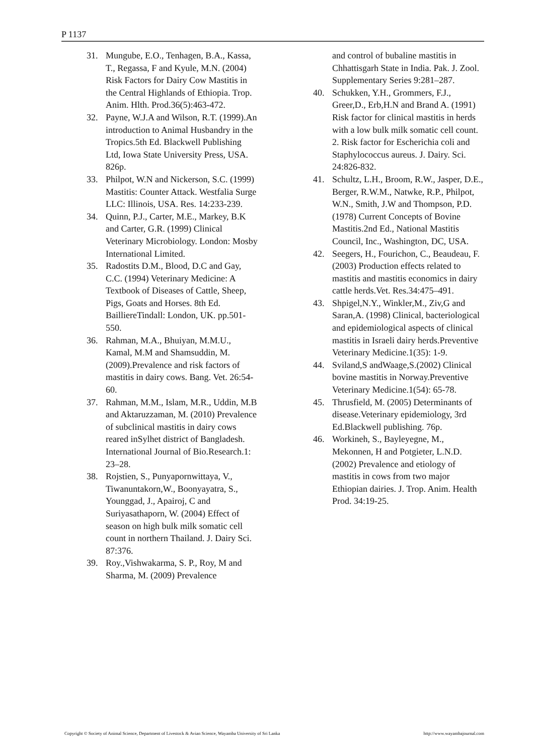P 1137
31. Mungube, E.O., Tenhagen, B.A., Kassa, T., Regassa, F and Kyule, M.N. (2004) Risk Factors for Dairy Cow Mastitis in the Central Highlands of Ethiopia. Trop. Anim. Hlth. Prod.36(5):463-472.
32. Payne, W.J.A and Wilson, R.T. (1999).An introduction to Animal Husbandry in the Tropics.5th Ed. Blackwell Publishing Ltd, Iowa State University Press, USA. 826p.
33. Philpot, W.N and Nickerson, S.C. (1999) Mastitis: Counter Attack. Westfalia Surge LLC: Illinois, USA. Res. 14:233-239.
34. Quinn, P.J., Carter, M.E., Markey, B.K and Carter, G.R. (1999) Clinical Veterinary Microbiology. London: Mosby International Limited.
35. Radostits D.M., Blood, D.C and Gay, C.C. (1994) Veterinary Medicine: A Textbook of Diseases of Cattle, Sheep, Pigs, Goats and Horses. 8th Ed. BailliereTindall: London, UK. pp.501-550.
36. Rahman, M.A., Bhuiyan, M.M.U., Kamal, M.M and Shamsuddin, M. (2009).Prevalence and risk factors of mastitis in dairy cows. Bang. Vet. 26:54-60.
37. Rahman, M.M., Islam, M.R., Uddin, M.B and Aktaruzzaman, M. (2010) Prevalence of subclinical mastitis in dairy cows reared inSylhet district of Bangladesh. International Journal of Bio.Research.1: 23–28.
38. Rojstien, S., Punyapornwittaya, V., Tiwanuntakorn,W., Boonyayatra, S., Younggad, J., Apairoj, C and Suriyasathaporn, W. (2004) Effect of season on high bulk milk somatic cell count in northern Thailand. J. Dairy Sci. 87:376.
39. Roy.,Vishwakarma, S. P., Roy, M and Sharma, M. (2009) Prevalence
and control of bubaline mastitis in Chhattisgarh State in India. Pak. J. Zool. Supplementary Series 9:281–287.
40. Schukken, Y.H., Grommers, F.J., Greer,D., Erb,H.N and Brand A. (1991) Risk factor for clinical mastitis in herds with a low bulk milk somatic cell count. 2. Risk factor for Escherichia coli and Staphylococcus aureus. J. Dairy. Sci. 24:826-832.
41. Schultz, L.H., Broom, R.W., Jasper, D.E., Berger, R.W.M., Natwke, R.P., Philpot, W.N., Smith, J.W and Thompson, P.D. (1978) Current Concepts of Bovine Mastitis.2nd Ed., National Mastitis Council, Inc., Washington, DC, USA.
42. Seegers, H., Fourichon, C., Beaudeau, F. (2003) Production effects related to mastitis and mastitis economics in dairy cattle herds.Vet. Res.34:475–491.
43. Shpigel,N.Y., Winkler,M., Ziv,G and Saran,A. (1998) Clinical, bacteriological and epidemiological aspects of clinical mastitis in Israeli dairy herds.Preventive Veterinary Medicine.1(35): 1-9.
44. Sviland,S andWaage,S.(2002) Clinical bovine mastitis in Norway.Preventive Veterinary Medicine.1(54): 65-78.
45. Thrusfield, M. (2005) Determinants of disease.Veterinary epidemiology, 3rd Ed.Blackwell publishing. 76p.
46. Workineh, S., Bayleyegne, M., Mekonnen, H and Potgieter, L.N.D. (2002) Prevalence and etiology of mastitis in cows from two major Ethiopian dairies. J. Trop. Anim. Health Prod. 34:19-25.
Copyright © Society of Animal Science, Department of Livestock & Avian Science, Wayamba University of Sri Lanka http://www.wayambajournal.com